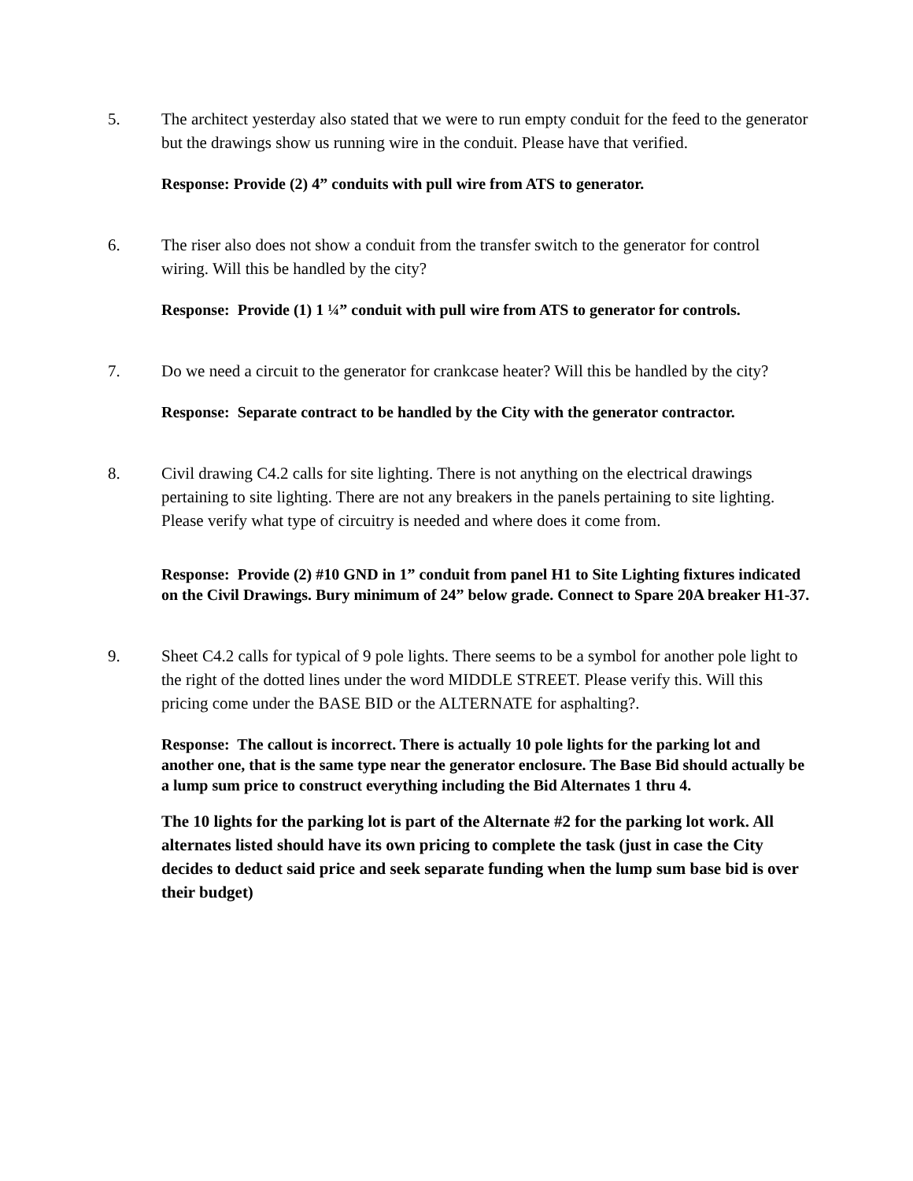5. The architect yesterday also stated that we were to run empty conduit for the feed to the generator but the drawings show us running wire in the conduit. Please have that verified.
Response: Provide (2) 4” conduits with pull wire from ATS to generator.
6. The riser also does not show a conduit from the transfer switch to the generator for control wiring. Will this be handled by the city?
Response: Provide (1) 1 ¼” conduit with pull wire from ATS to generator for controls.
7. Do we need a circuit to the generator for crankcase heater? Will this be handled by the city?
Response: Separate contract to be handled by the City with the generator contractor.
8. Civil drawing C4.2 calls for site lighting. There is not anything on the electrical drawings pertaining to site lighting. There are not any breakers in the panels pertaining to site lighting. Please verify what type of circuitry is needed and where does it come from.
Response: Provide (2) #10 GND in 1” conduit from panel H1 to Site Lighting fixtures indicated on the Civil Drawings. Bury minimum of 24” below grade. Connect to Spare 20A breaker H1-37.
9. Sheet C4.2 calls for typical of 9 pole lights. There seems to be a symbol for another pole light to the right of the dotted lines under the word MIDDLE STREET. Please verify this. Will this pricing come under the BASE BID or the ALTERNATE for asphalting?.
Response: The callout is incorrect. There is actually 10 pole lights for the parking lot and another one, that is the same type near the generator enclosure. The Base Bid should actually be a lump sum price to construct everything including the Bid Alternates 1 thru 4.
The 10 lights for the parking lot is part of the Alternate #2 for the parking lot work. All alternates listed should have its own pricing to complete the task (just in case the City decides to deduct said price and seek separate funding when the lump sum base bid is over their budget)